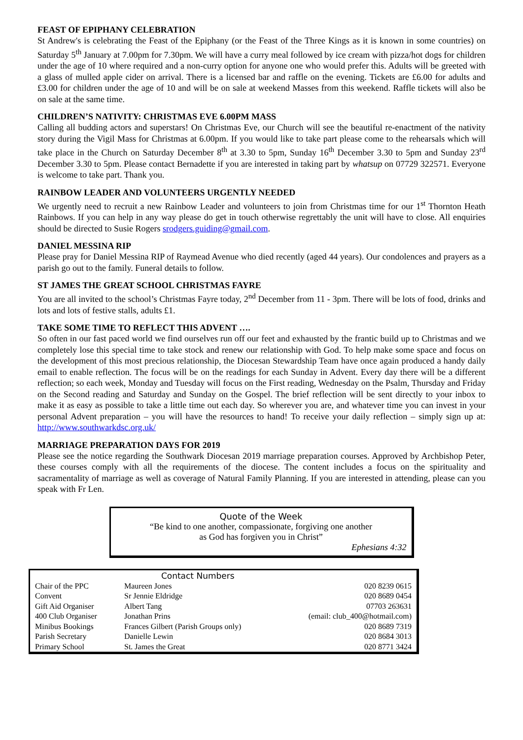FEAST OF EPIPHANY CELEBRATION
St Andrew's is celebrating the Feast of the Epiphany (or the Feast of the Three Kings as it is known in some countries) on Saturday 5<sup>th</sup> January at 7.00pm for 7.30pm. We will have a curry meal followed by ice cream with pizza/hot dogs for children under the age of 10 where required and a non-curry option for anyone one who would prefer this. Adults will be greeted with a glass of mulled apple cider on arrival. There is a licensed bar and raffle on the evening. Tickets are £6.00 for adults and £3.00 for children under the age of 10 and will be on sale at weekend Masses from this weekend. Raffle tickets will also be on sale at the same time.
CHILDREN’S NATIVITY: CHRISTMAS EVE 6.00PM MASS
Calling all budding actors and superstars! On Christmas Eve, our Church will see the beautiful re-enactment of the nativity story during the Vigil Mass for Christmas at 6.00pm. If you would like to take part please come to the rehearsals which will take place in the Church on Saturday December 8<sup>th</sup> at 3.30 to 5pm, Sunday 16<sup>th</sup> December 3.30 to 5pm and Sunday 23<sup>rd</sup> December 3.30 to 5pm. Please contact Bernadette if you are interested in taking part by whatsup on 07729 322571. Everyone is welcome to take part. Thank you.
RAINBOW LEADER AND VOLUNTEERS URGENTLY NEEDED
We urgently need to recruit a new Rainbow Leader and volunteers to join from Christmas time for our 1<sup>st</sup> Thornton Heath Rainbows. If you can help in any way please do get in touch otherwise regrettably the unit will have to close. All enquiries should be directed to Susie Rogers srodgers.guiding@gmail.com.
DANIEL MESSINA RIP
Please pray for Daniel Messina RIP of Raymead Avenue who died recently (aged 44 years). Our condolences and prayers as a parish go out to the family. Funeral details to follow.
ST JAMES THE GREAT SCHOOL CHRISTMAS FAYRE
You are all invited to the school’s Christmas Fayre today, 2<sup>nd</sup> December from 11 - 3pm. There will be lots of food, drinks and lots and lots of festive stalls, adults £1.
TAKE SOME TIME TO REFLECT THIS ADVENT ….
So often in our fast paced world we find ourselves run off our feet and exhausted by the frantic build up to Christmas and we completely lose this special time to take stock and renew our relationship with God. To help make some space and focus on the development of this most precious relationship, the Diocesan Stewardship Team have once again produced a handy daily email to enable reflection. The focus will be on the readings for each Sunday in Advent. Every day there will be a different reflection; so each week, Monday and Tuesday will focus on the First reading, Wednesday on the Psalm, Thursday and Friday on the Second reading and Saturday and Sunday on the Gospel. The brief reflection will be sent directly to your inbox to make it as easy as possible to take a little time out each day. So wherever you are, and whatever time you can invest in your personal Advent preparation – you will have the resources to hand! To receive your daily reflection – simply sign up at: http://www.southwarkdsc.org.uk/
MARRIAGE PREPARATION DAYS FOR 2019
Please see the notice regarding the Southwark Diocesan 2019 marriage preparation courses. Approved by Archbishop Peter, these courses comply with all the requirements of the diocese. The content includes a focus on the spirituality and sacramentality of marriage as well as coverage of Natural Family Planning. If you are interested in attending, please can you speak with Fr Len.
Quote of the Week
“Be kind to one another, compassionate, forgiving one another
as God has forgiven you in Christ”
Ephesians 4:32
| | Contact Numbers | |
| --- | --- | --- |
| Chair of the PPC | Maureen Jones | 020 8239 0615 |
| Convent | Sr Jennie Eldridge | 020 8689 0454 |
| Gift Aid Organiser | Albert Tang | 07703 263631 |
| 400 Club Organiser | Jonathan Prins | (email: club_400@hotmail.com) |
| Minibus Bookings | Frances Gilbert (Parish Groups only) | 020 8689 7319 |
| Parish Secretary | Danielle Lewin | 020 8684 3013 |
| Primary School | St. James the Great | 020 8771 3424 |